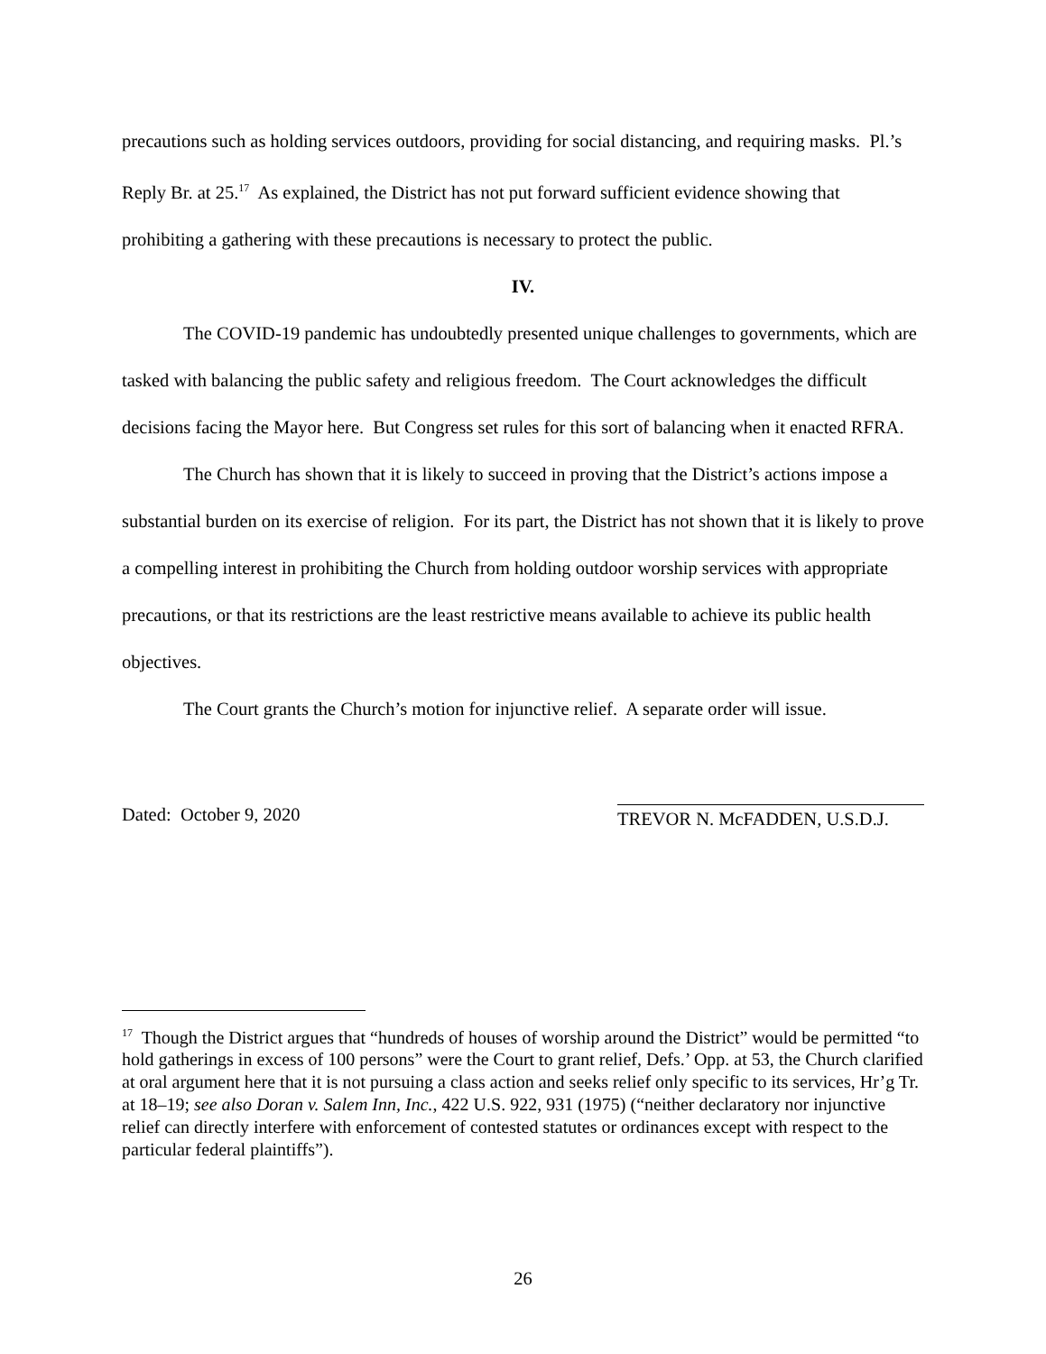precautions such as holding services outdoors, providing for social distancing, and requiring masks. Pl.’s Reply Br. at 25.<sup>17</sup> As explained, the District has not put forward sufficient evidence showing that prohibiting a gathering with these precautions is necessary to protect the public.
IV.
The COVID-19 pandemic has undoubtedly presented unique challenges to governments, which are tasked with balancing the public safety and religious freedom. The Court acknowledges the difficult decisions facing the Mayor here. But Congress set rules for this sort of balancing when it enacted RFRA.
The Church has shown that it is likely to succeed in proving that the District’s actions impose a substantial burden on its exercise of religion. For its part, the District has not shown that it is likely to prove a compelling interest in prohibiting the Church from holding outdoor worship services with appropriate precautions, or that its restrictions are the least restrictive means available to achieve its public health objectives.
The Court grants the Church’s motion for injunctive relief. A separate order will issue.
Dated: October 9, 2020 TREVOR N. McFADDEN, U.S.D.J.
<sup>17</sup> Though the District argues that “hundreds of houses of worship around the District” would be permitted “to hold gatherings in excess of 100 persons” were the Court to grant relief, Defs.’ Opp. at 53, the Church clarified at oral argument here that it is not pursuing a class action and seeks relief only specific to its services, Hr’g Tr. at 18–19; see also Doran v. Salem Inn, Inc., 422 U.S. 922, 931 (1975) (“neither declaratory nor injunctive relief can directly interfere with enforcement of contested statutes or ordinances except with respect to the particular federal plaintiffs”).
26